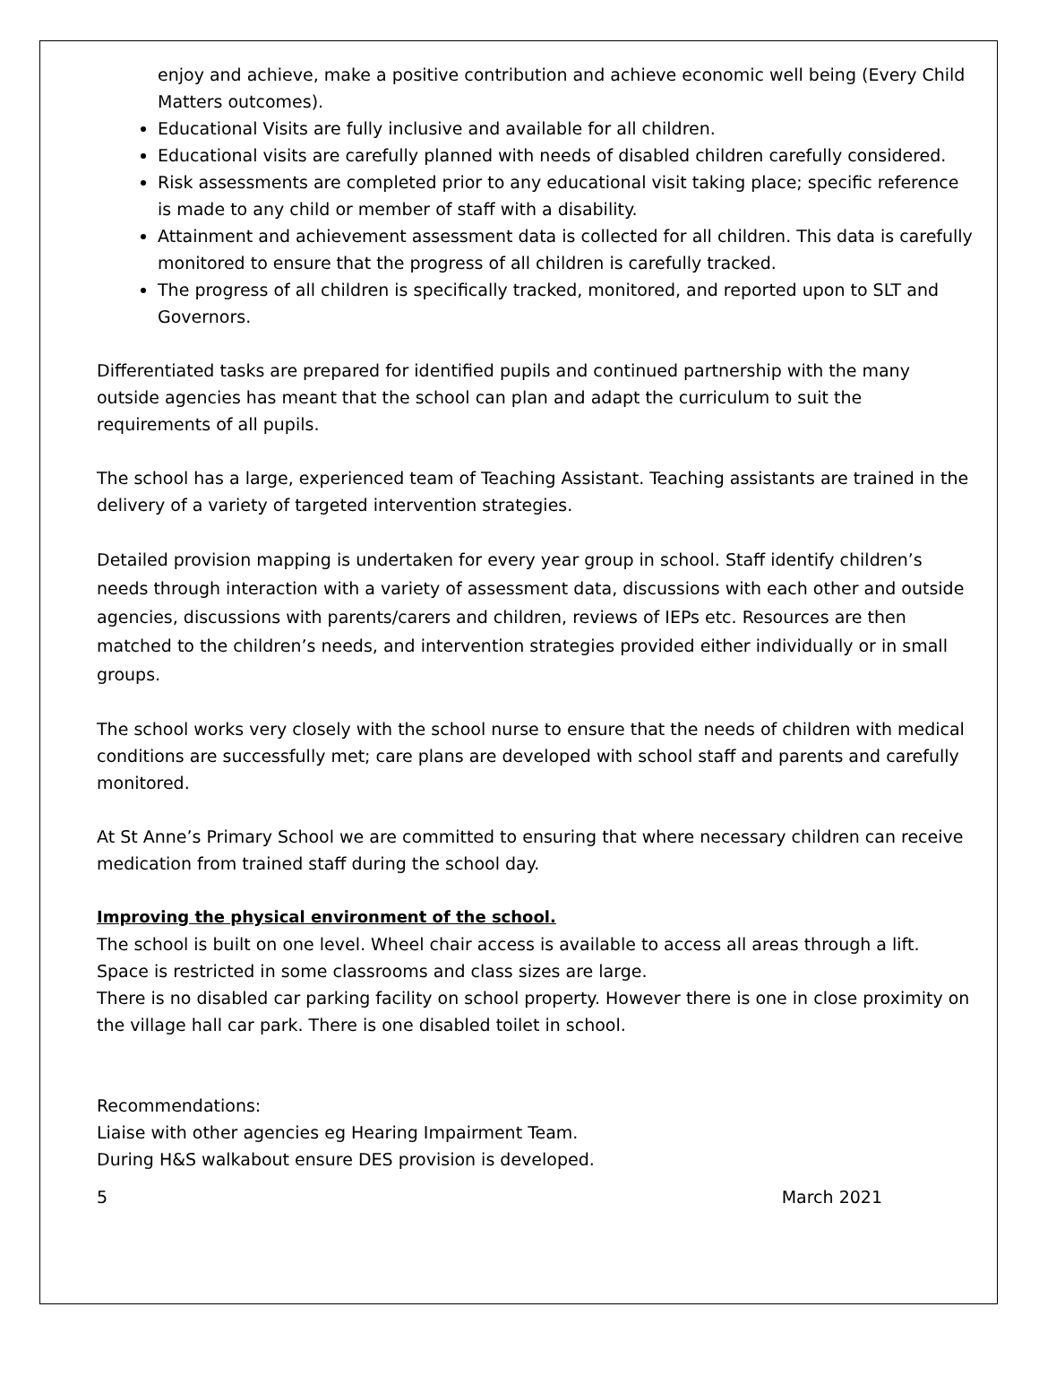enjoy and achieve, make a positive contribution and achieve economic well being (Every Child Matters outcomes).
Educational Visits are fully inclusive and available for all children.
Educational visits are carefully planned with needs of disabled children carefully considered.
Risk assessments are completed prior to any educational visit taking place; specific reference is made to any child or member of staff with a disability.
Attainment and achievement assessment data is collected for all children. This data is carefully monitored to ensure that the progress of all children is carefully tracked.
The progress of all children is specifically tracked, monitored, and reported upon to SLT and Governors.
Differentiated tasks are prepared for identified pupils and continued partnership with the many outside agencies has meant that the school can plan and adapt the curriculum to suit the requirements of all pupils.
The school has a large, experienced team of Teaching Assistant. Teaching assistants are trained in the delivery of a variety of targeted intervention strategies.
Detailed provision mapping is undertaken for every year group in school. Staff identify children’s needs through interaction with a variety of assessment data, discussions with each other and outside agencies, discussions with parents/carers and children, reviews of IEPs etc. Resources are then matched to the children’s needs, and intervention strategies provided either individually or in small groups.
The school works very closely with the school nurse to ensure that the needs of children with medical conditions are successfully met; care plans are developed with school staff and parents and carefully monitored.
At St Anne’s Primary School we are committed to ensuring that where necessary children can receive medication from trained staff during the school day.
Improving the physical environment of the school.
The school is built on one level. Wheel chair access is available to access all areas through a lift. Space is restricted in some classrooms and class sizes are large.
There is no disabled car parking facility on school property. However there is one in close proximity on the village hall car park. There is one disabled toilet in school.
Recommendations:
Liaise with other agencies eg Hearing Impairment Team.
During H&S walkabout ensure DES provision is developed.
5 March 2021